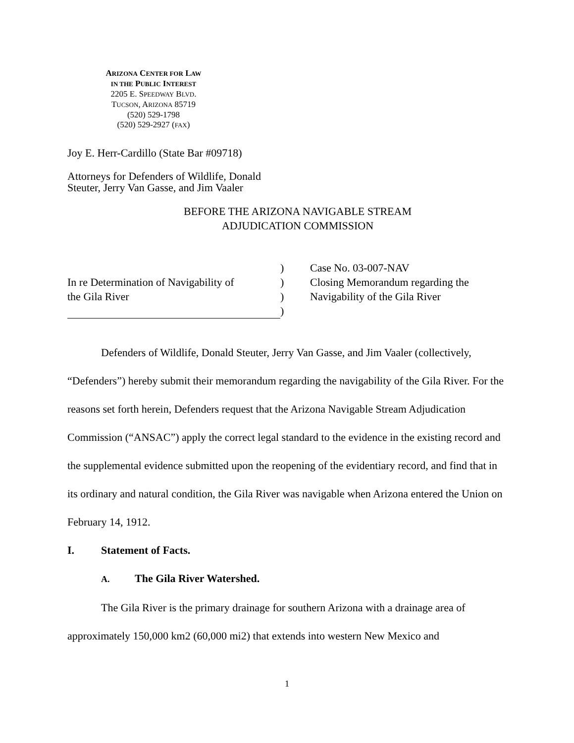ARIZONA CENTER FOR LAW
IN THE PUBLIC INTEREST
2205 E. SPEEDWAY BLVD.
TUCSON, ARIZONA 85719
(520) 529-1798
(520) 529-2927 (FAX)
Joy E. Herr-Cardillo (State Bar #09718)
Attorneys for Defenders of Wildlife, Donald Steuter, Jerry Van Gasse, and Jim Vaaler
BEFORE THE ARIZONA NAVIGABLE STREAM
ADJUDICATION COMMISSION
In re Determination of Navigability of
the Gila River
)
)
)
)
Case No. 03-007-NAV
Closing Memorandum regarding the
Navigability of the Gila River
Defenders of Wildlife, Donald Steuter, Jerry Van Gasse, and Jim Vaaler (collectively, “Defenders”) hereby submit their memorandum regarding the navigability of the Gila River. For the reasons set forth herein, Defenders request that the Arizona Navigable Stream Adjudication Commission (“ANSAC”) apply the correct legal standard to the evidence in the existing record and the supplemental evidence submitted upon the reopening of the evidentiary record, and find that in its ordinary and natural condition, the Gila River was navigable when Arizona entered the Union on February 14, 1912.
I. Statement of Facts.
A. The Gila River Watershed.
The Gila River is the primary drainage for southern Arizona with a drainage area of approximately 150,000 km2 (60,000 mi2) that extends into western New Mexico and
1